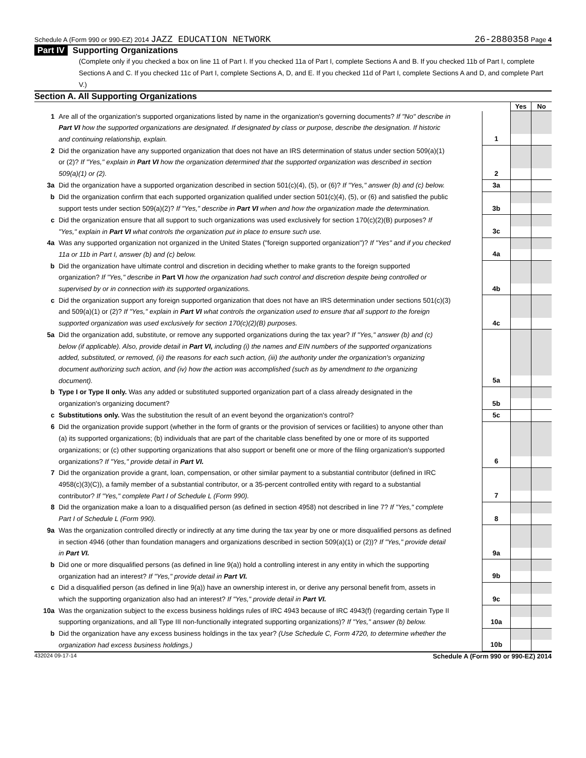Schedule A (Form 990 or 990-EZ) 2014 JAZZ EDUCATION NETWORK
26-2880358 Page 4
Part IV Supporting Organizations
(Complete only if you checked a box on line 11 of Part I. If you checked 11a of Part I, complete Sections A and B. If you checked 11b of Part I, complete Sections A and C. If you checked 11c of Part I, complete Sections A, D, and E. If you checked 11d of Part I, complete Sections A and D, and complete Part V.)
Section A. All Supporting Organizations
| | | | Yes | No |
| 1 | Are all of the organization's supported organizations listed by name in the organization's governing documents? If "No" describe in Part VI how the supported organizations are designated. If designated by class or purpose, describe the designation. If historic and continuing relationship, explain. | 1 | | |
| 2 | Did the organization have any supported organization that does not have an IRS determination of status under section 509(a)(1) or (2)? If "Yes," explain in Part VI how the organization determined that the supported organization was described in section 509(a)(1) or (2). | 2 | | |
| 3a | Did the organization have a supported organization described in section 501(c)(4), (5), or (6)? If "Yes," answer (b) and (c) below. | 3a | | |
| b | Did the organization confirm that each supported organization qualified under section 501(c)(4), (5), or (6) and satisfied the public support tests under section 509(a)(2)? If "Yes," describe in Part VI when and how the organization made the determination. | 3b | | |
| c | Did the organization ensure that all support to such organizations was used exclusively for section 170(c)(2)(B) purposes? If "Yes," explain in Part VI what controls the organization put in place to ensure such use. | 3c | | |
| 4a | Was any supported organization not organized in the United States ("foreign supported organization")? If "Yes" and if you checked 11a or 11b in Part I, answer (b) and (c) below. | 4a | | |
| b | Did the organization have ultimate control and discretion in deciding whether to make grants to the foreign supported organization? If "Yes," describe in Part VI how the organization had such control and discretion despite being controlled or supervised by or in connection with its supported organizations. | 4b | | |
| c | Did the organization support any foreign supported organization that does not have an IRS determination under sections 501(c)(3) and 509(a)(1) or (2)? If "Yes," explain in Part VI what controls the organization used to ensure that all support to the foreign supported organization was used exclusively for section 170(c)(2)(B) purposes. | 4c | | |
| 5a | Did the organization add, substitute, or remove any supported organizations during the tax year? If "Yes," answer (b) and (c) below (if applicable). Also, provide detail in Part VI, including (i) the names and EIN numbers of the supported organizations added, substituted, or removed, (ii) the reasons for each such action, (iii) the authority under the organization's organizing document authorizing such action, and (iv) how the action was accomplished (such as by amendment to the organizing document). | 5a | | |
| b | Type I or Type II only. Was any added or substituted supported organization part of a class already designated in the organization's organizing document? | 5b | | |
| c | Substitutions only. Was the substitution the result of an event beyond the organization's control? | 5c | | |
| 6 | Did the organization provide support (whether in the form of grants or the provision of services or facilities) to anyone other than (a) its supported organizations; (b) individuals that are part of the charitable class benefited by one or more of its supported organizations; or (c) other supporting organizations that also support or benefit one or more of the filing organization's supported organizations? If "Yes," provide detail in Part VI. | 6 | | |
| 7 | Did the organization provide a grant, loan, compensation, or other similar payment to a substantial contributor (defined in IRC 4958(c)(3)(C)), a family member of a substantial contributor, or a 35-percent controlled entity with regard to a substantial contributor? If "Yes," complete Part I of Schedule L (Form 990). | 7 | | |
| 8 | Did the organization make a loan to a disqualified person (as defined in section 4958) not described in line 7? If "Yes," complete Part I of Schedule L (Form 990). | 8 | | |
| 9a | Was the organization controlled directly or indirectly at any time during the tax year by one or more disqualified persons as defined in section 4946 (other than foundation managers and organizations described in section 509(a)(1) or (2))? If "Yes," provide detail in Part VI. | 9a | | |
| b | Did one or more disqualified persons (as defined in line 9(a)) hold a controlling interest in any entity in which the supporting organization had an interest? If "Yes," provide detail in Part VI. | 9b | | |
| c | Did a disqualified person (as defined in line 9(a)) have an ownership interest in, or derive any personal benefit from, assets in which the supporting organization also had an interest? If "Yes," provide detail in Part VI. | 9c | | |
| 10a | Was the organization subject to the excess business holdings rules of IRC 4943 because of IRC 4943(f) (regarding certain Type II supporting organizations, and all Type III non-functionally integrated supporting organizations)? If "Yes," answer (b) below. | 10a | | |
| b | Did the organization have any excess business holdings in the tax year? (Use Schedule C, Form 4720, to determine whether the organization had excess business holdings.) | 10b | | |
432024 09-17-14
Schedule A (Form 990 or 990-EZ) 2014